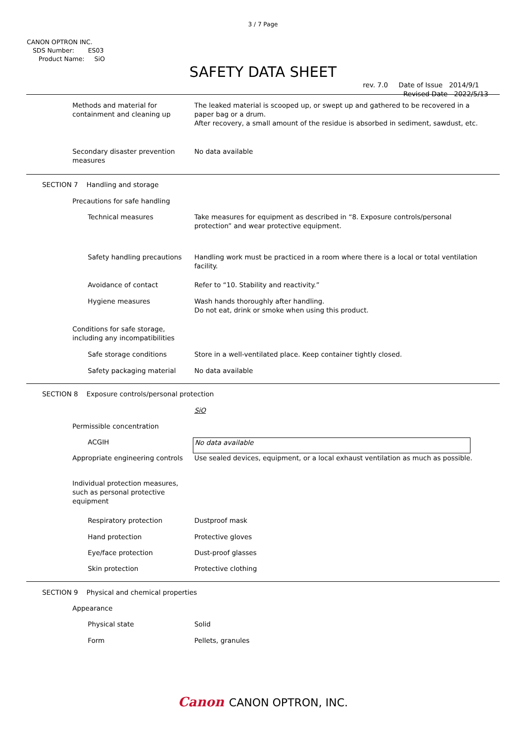3 / 7 Page
CANON OPTRON INC.
SDS Number: ES03
Product Name: SiO
SAFETY DATA SHEET
rev. 7.0 Date of Issue 2014/9/1
Revised Date 2022/5/13
| Methods and material for containment and cleaning up | The leaked material is scooped up, or swept up and gathered to be recovered in a paper bag or a drum. After recovery, a small amount of the residue is absorbed in sediment, sawdust, etc. |
| Secondary disaster prevention measures | No data available |
| SECTION 7 Handling and storage | |
| Precautions for safe handling | |
| Technical measures | Take measures for equipment as described in “8. Exposure controls/personal protection” and wear protective equipment. |
| Safety handling precautions | Handling work must be practiced in a room where there is a local or total ventilation facility. |
| Avoidance of contact | Refer to “10. Stability and reactivity.” |
| Hygiene measures | Wash hands thoroughly after handling. Do not eat, drink or smoke when using this product. |
| Conditions for safe storage, including any incompatibilities | |
| Safe storage conditions | Store in a well-ventilated place. Keep container tightly closed. |
| Safety packaging material | No data available |
| SECTION 8 Exposure controls/personal protection | |
| | SiO |
| Permissible concentration | |
| ACGIH | No data available |
| Appropriate engineering controls | Use sealed devices, equipment, or a local exhaust ventilation as much as possible. |
| Individual protection measures, such as personal protective equipment | |
| Respiratory protection | Dustproof mask |
| Hand protection | Protective gloves |
| Eye/face protection | Dust-proof glasses |
| Skin protection | Protective clothing |
| SECTION 9 Physical and chemical properties | |
| Appearance | |
| Physical state | Solid |
| Form | Pellets, granules |
Canon CANON OPTRON, INC.